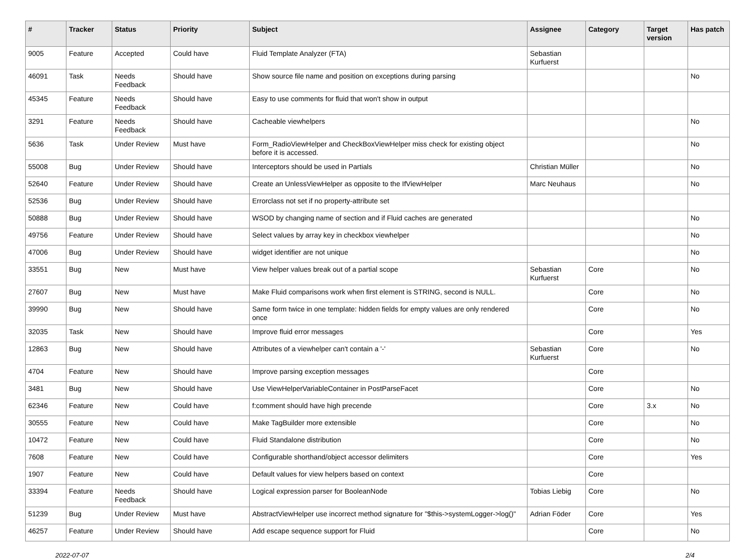| # | Tracker | Status | Priority | Subject | Assignee | Category | Target version | Has patch |
| --- | --- | --- | --- | --- | --- | --- | --- | --- |
| 9005 | Feature | Accepted | Could have | Fluid Template Analyzer (FTA) | Sebastian Kurfuerst | | | |
| 46091 | Task | Needs Feedback | Should have | Show source file name and position on exceptions during parsing | | | | No |
| 45345 | Feature | Needs Feedback | Should have | Easy to use comments for fluid that won't show in output | | | | |
| 3291 | Feature | Needs Feedback | Should have | Cacheable viewhelpers | | | | No |
| 5636 | Task | Under Review | Must have | Form_RadioViewHelper and CheckBoxViewHelper miss check for existing object before it is accessed. | | | | No |
| 55008 | Bug | Under Review | Should have | Interceptors should be used in Partials | Christian Müller | | | No |
| 52640 | Feature | Under Review | Should have | Create an UnlessViewHelper as opposite to the IfViewHelper | Marc Neuhaus | | | No |
| 52536 | Bug | Under Review | Should have | Errorclass not set if no property-attribute set | | | | |
| 50888 | Bug | Under Review | Should have | WSOD by changing name of section and if Fluid caches are generated | | | | No |
| 49756 | Feature | Under Review | Should have | Select values by array key in checkbox viewhelper | | | | No |
| 47006 | Bug | Under Review | Should have | widget identifier are not unique | | | | No |
| 33551 | Bug | New | Must have | View helper values break out of a partial scope | Sebastian Kurfuerst | Core | | No |
| 27607 | Bug | New | Must have | Make Fluid comparisons work when first element is STRING, second is NULL. | | Core | | No |
| 39990 | Bug | New | Should have | Same form twice in one template: hidden fields for empty values are only rendered once | | Core | | No |
| 32035 | Task | New | Should have | Improve fluid error messages | | Core | | Yes |
| 12863 | Bug | New | Should have | Attributes of a viewhelper can't contain a '-' | Sebastian Kurfuerst | Core | | No |
| 4704 | Feature | New | Should have | Improve parsing exception messages | | Core | | |
| 3481 | Bug | New | Should have | Use ViewHelperVariableContainer in PostParseFacet | | Core | | No |
| 62346 | Feature | New | Could have | f:comment should have high precende | | Core | 3.x | No |
| 30555 | Feature | New | Could have | Make TagBuilder more extensible | | Core | | No |
| 10472 | Feature | New | Could have | Fluid Standalone distribution | | Core | | No |
| 7608 | Feature | New | Could have | Configurable shorthand/object accessor delimiters | | Core | | Yes |
| 1907 | Feature | New | Could have | Default values for view helpers based on context | | Core | | |
| 33394 | Feature | Needs Feedback | Should have | Logical expression parser for BooleanNode | Tobias Liebig | Core | | No |
| 51239 | Bug | Under Review | Must have | AbstractViewHelper use incorrect method signature for "$this->systemLogger->log()" | Adrian Föder | Core | | Yes |
| 46257 | Feature | Under Review | Should have | Add escape sequence support for Fluid | | Core | | No |
2022-07-07 2/4